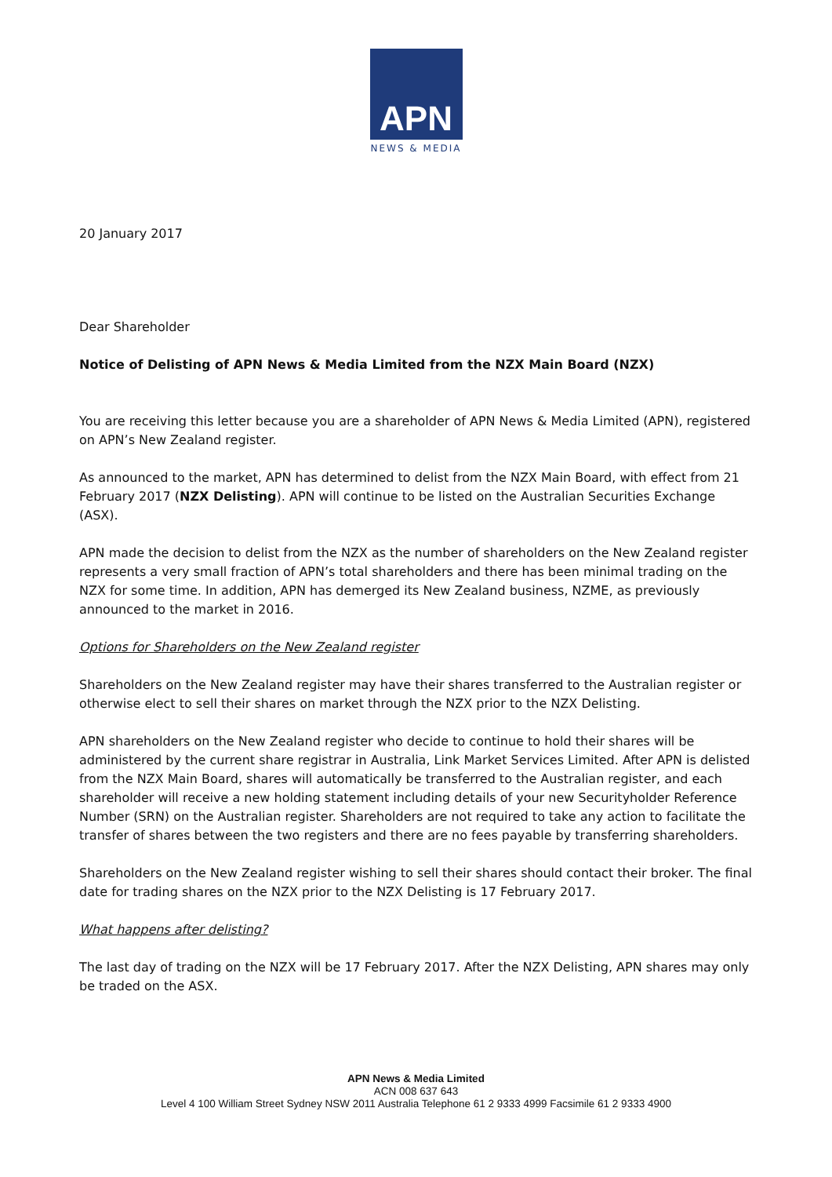APN
NEWS & MEDIA
20 January 2017
Dear Shareholder
Notice of Delisting of APN News & Media Limited from the NZX Main Board (NZX)
You are receiving this letter because you are a shareholder of APN News & Media Limited (APN), registered on APN’s New Zealand register.
As announced to the market, APN has determined to delist from the NZX Main Board, with effect from 21 February 2017 (NZX Delisting). APN will continue to be listed on the Australian Securities Exchange (ASX).
APN made the decision to delist from the NZX as the number of shareholders on the New Zealand register represents a very small fraction of APN’s total shareholders and there has been minimal trading on the NZX for some time. In addition, APN has demerged its New Zealand business, NZME, as previously announced to the market in 2016.
Options for Shareholders on the New Zealand register
Shareholders on the New Zealand register may have their shares transferred to the Australian register or otherwise elect to sell their shares on market through the NZX prior to the NZX Delisting.
APN shareholders on the New Zealand register who decide to continue to hold their shares will be administered by the current share registrar in Australia, Link Market Services Limited. After APN is delisted from the NZX Main Board, shares will automatically be transferred to the Australian register, and each shareholder will receive a new holding statement including details of your new Securityholder Reference Number (SRN) on the Australian register. Shareholders are not required to take any action to facilitate the transfer of shares between the two registers and there are no fees payable by transferring shareholders.
Shareholders on the New Zealand register wishing to sell their shares should contact their broker. The final date for trading shares on the NZX prior to the NZX Delisting is 17 February 2017.
What happens after delisting?
The last day of trading on the NZX will be 17 February 2017. After the NZX Delisting, APN shares may only be traded on the ASX.
APN News & Media Limited
ACN 008 637 643
Level 4 100 William Street Sydney NSW 2011 Australia Telephone 61 2 9333 4999 Facsimile 61 2 9333 4900